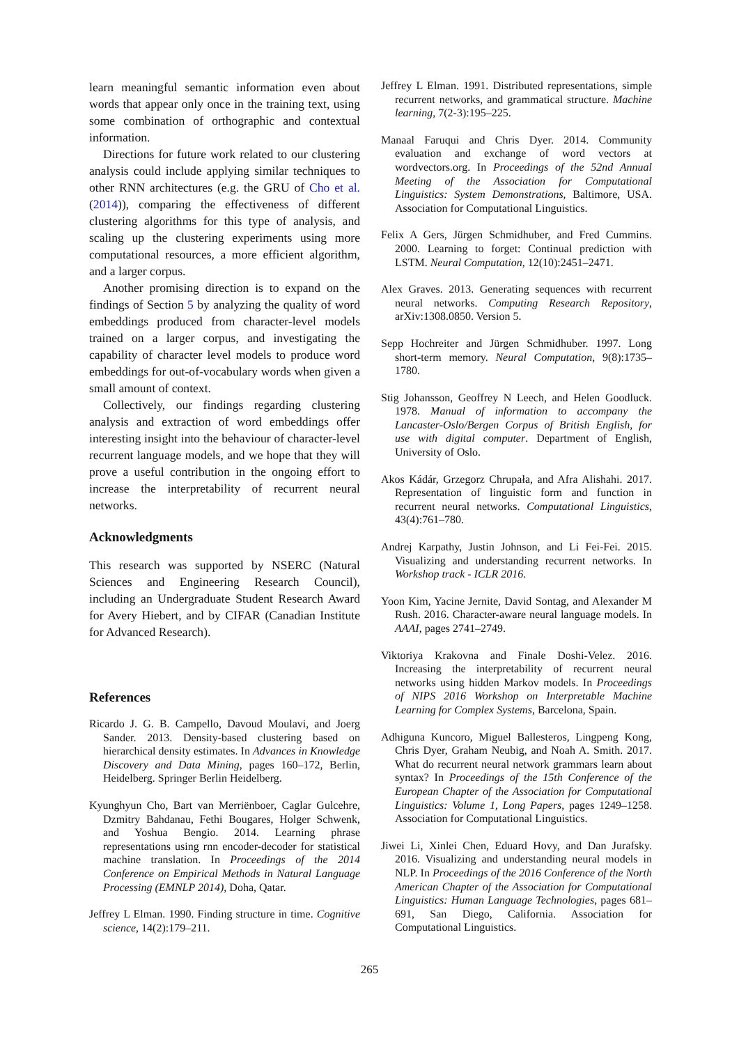learn meaningful semantic information even about words that appear only once in the training text, using some combination of orthographic and contextual information.
Directions for future work related to our clustering analysis could include applying similar techniques to other RNN architectures (e.g. the GRU of Cho et al. (2014)), comparing the effectiveness of different clustering algorithms for this type of analysis, and scaling up the clustering experiments using more computational resources, a more efficient algorithm, and a larger corpus.
Another promising direction is to expand on the findings of Section 5 by analyzing the quality of word embeddings produced from character-level models trained on a larger corpus, and investigating the capability of character level models to produce word embeddings for out-of-vocabulary words when given a small amount of context.
Collectively, our findings regarding clustering analysis and extraction of word embeddings offer interesting insight into the behaviour of character-level recurrent language models, and we hope that they will prove a useful contribution in the ongoing effort to increase the interpretability of recurrent neural networks.
Acknowledgments
This research was supported by NSERC (Natural Sciences and Engineering Research Council), including an Undergraduate Student Research Award for Avery Hiebert, and by CIFAR (Canadian Institute for Advanced Research).
References
Ricardo J. G. B. Campello, Davoud Moulavi, and Joerg Sander. 2013. Density-based clustering based on hierarchical density estimates. In Advances in Knowledge Discovery and Data Mining, pages 160–172, Berlin, Heidelberg. Springer Berlin Heidelberg.
Kyunghyun Cho, Bart van Merriënboer, Caglar Gulcehre, Dzmitry Bahdanau, Fethi Bougares, Holger Schwenk, and Yoshua Bengio. 2014. Learning phrase representations using rnn encoder-decoder for statistical machine translation. In Proceedings of the 2014 Conference on Empirical Methods in Natural Language Processing (EMNLP 2014), Doha, Qatar.
Jeffrey L Elman. 1990. Finding structure in time. Cognitive science, 14(2):179–211.
Jeffrey L Elman. 1991. Distributed representations, simple recurrent networks, and grammatical structure. Machine learning, 7(2-3):195–225.
Manaal Faruqui and Chris Dyer. 2014. Community evaluation and exchange of word vectors at wordvectors.org. In Proceedings of the 52nd Annual Meeting of the Association for Computational Linguistics: System Demonstrations, Baltimore, USA. Association for Computational Linguistics.
Felix A Gers, Jürgen Schmidhuber, and Fred Cummins. 2000. Learning to forget: Continual prediction with LSTM. Neural Computation, 12(10):2451–2471.
Alex Graves. 2013. Generating sequences with recurrent neural networks. Computing Research Repository, arXiv:1308.0850. Version 5.
Sepp Hochreiter and Jürgen Schmidhuber. 1997. Long short-term memory. Neural Computation, 9(8):1735–1780.
Stig Johansson, Geoffrey N Leech, and Helen Goodluck. 1978. Manual of information to accompany the Lancaster-Oslo/Bergen Corpus of British English, for use with digital computer. Department of English, University of Oslo.
Akos Kádár, Grzegorz Chrupała, and Afra Alishahi. 2017. Representation of linguistic form and function in recurrent neural networks. Computational Linguistics, 43(4):761–780.
Andrej Karpathy, Justin Johnson, and Li Fei-Fei. 2015. Visualizing and understanding recurrent networks. In Workshop track - ICLR 2016.
Yoon Kim, Yacine Jernite, David Sontag, and Alexander M Rush. 2016. Character-aware neural language models. In AAAI, pages 2741–2749.
Viktoriya Krakovna and Finale Doshi-Velez. 2016. Increasing the interpretability of recurrent neural networks using hidden Markov models. In Proceedings of NIPS 2016 Workshop on Interpretable Machine Learning for Complex Systems, Barcelona, Spain.
Adhiguna Kuncoro, Miguel Ballesteros, Lingpeng Kong, Chris Dyer, Graham Neubig, and Noah A. Smith. 2017. What do recurrent neural network grammars learn about syntax? In Proceedings of the 15th Conference of the European Chapter of the Association for Computational Linguistics: Volume 1, Long Papers, pages 1249–1258. Association for Computational Linguistics.
Jiwei Li, Xinlei Chen, Eduard Hovy, and Dan Jurafsky. 2016. Visualizing and understanding neural models in NLP. In Proceedings of the 2016 Conference of the North American Chapter of the Association for Computational Linguistics: Human Language Technologies, pages 681–691, San Diego, California. Association for Computational Linguistics.
265